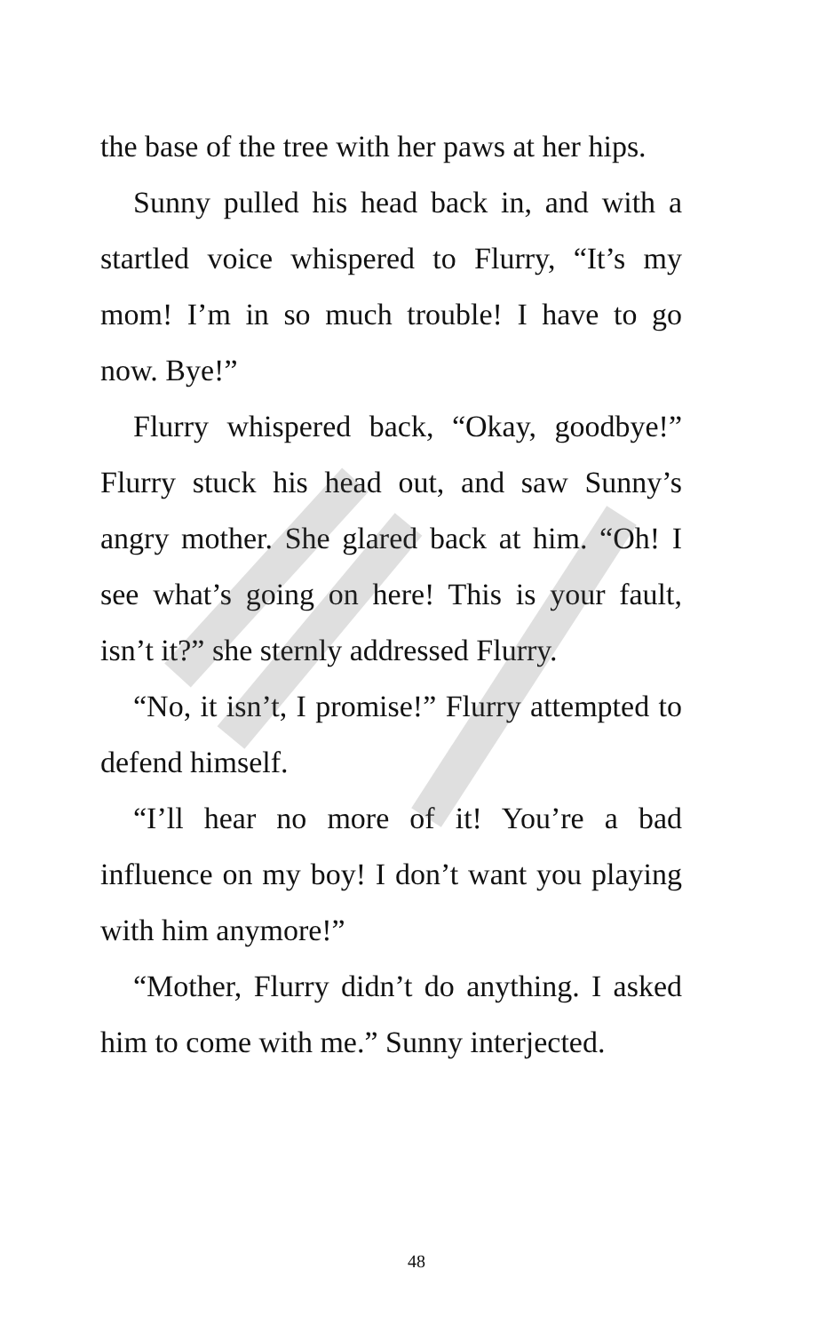the base of the tree with her paws at her hips.
Sunny pulled his head back in, and with a startled voice whispered to Flurry, “It’s my mom! I’m in so much trouble! I have to go now. Bye!”
Flurry whispered back, “Okay, goodbye!” Flurry stuck his head out, and saw Sunny’s angry mother. She glared back at him. “Oh! I see what’s going on here! This is your fault, isn’t it?” she sternly addressed Flurry.
“No, it isn’t, I promise!” Flurry attempted to defend himself.
“I’ll hear no more of it! You’re a bad influence on my boy! I don’t want you playing with him anymore!”
“Mother, Flurry didn’t do anything. I asked him to come with me.” Sunny interjected.
48